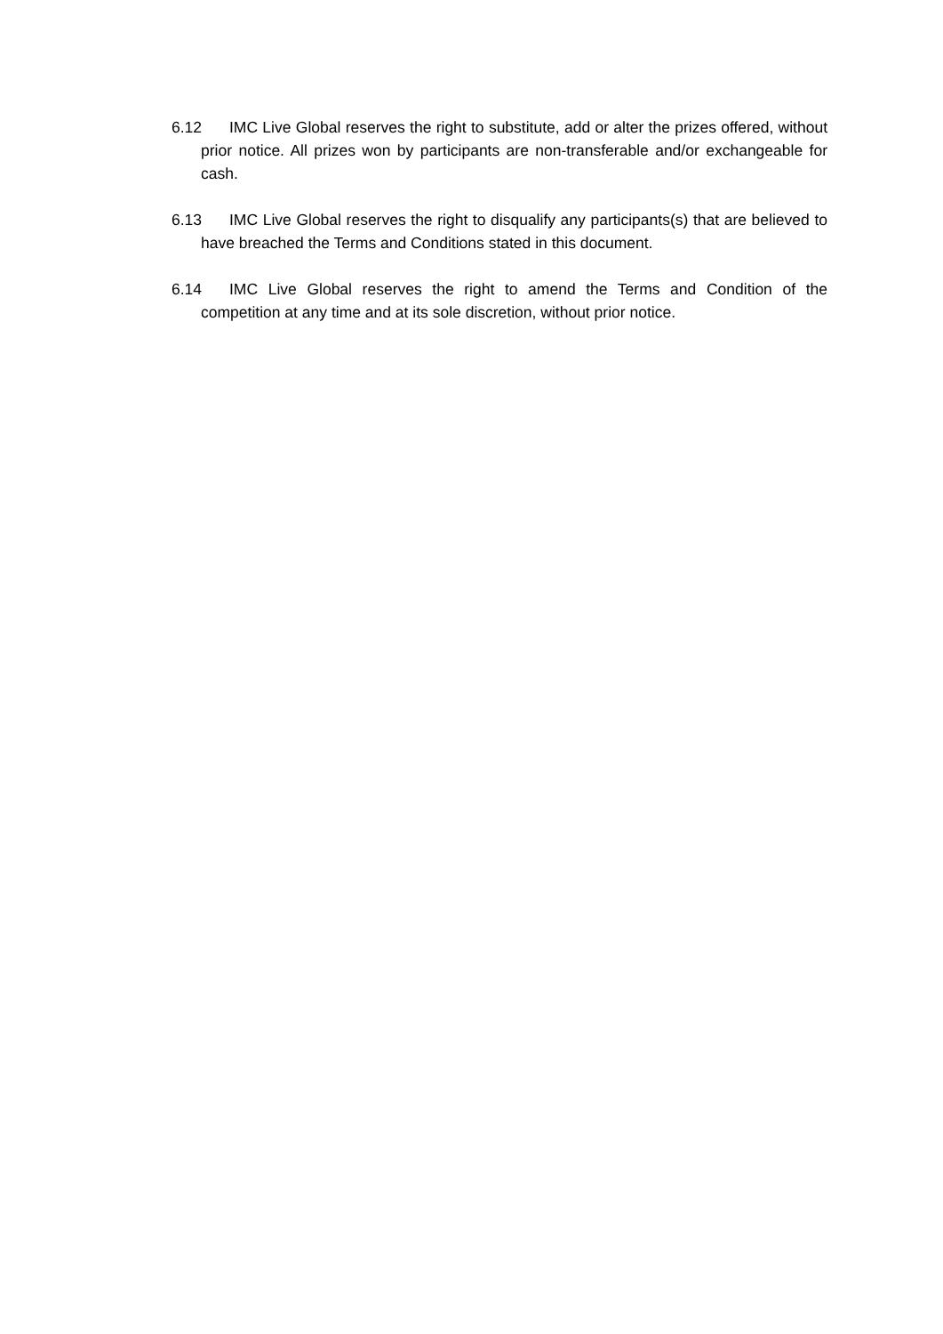6.12 IMC Live Global reserves the right to substitute, add or alter the prizes offered, without prior notice. All prizes won by participants are non-transferable and/or exchangeable for cash.
6.13 IMC Live Global reserves the right to disqualify any participants(s) that are believed to have breached the Terms and Conditions stated in this document.
6.14 IMC Live Global reserves the right to amend the Terms and Condition of the competition at any time and at its sole discretion, without prior notice.